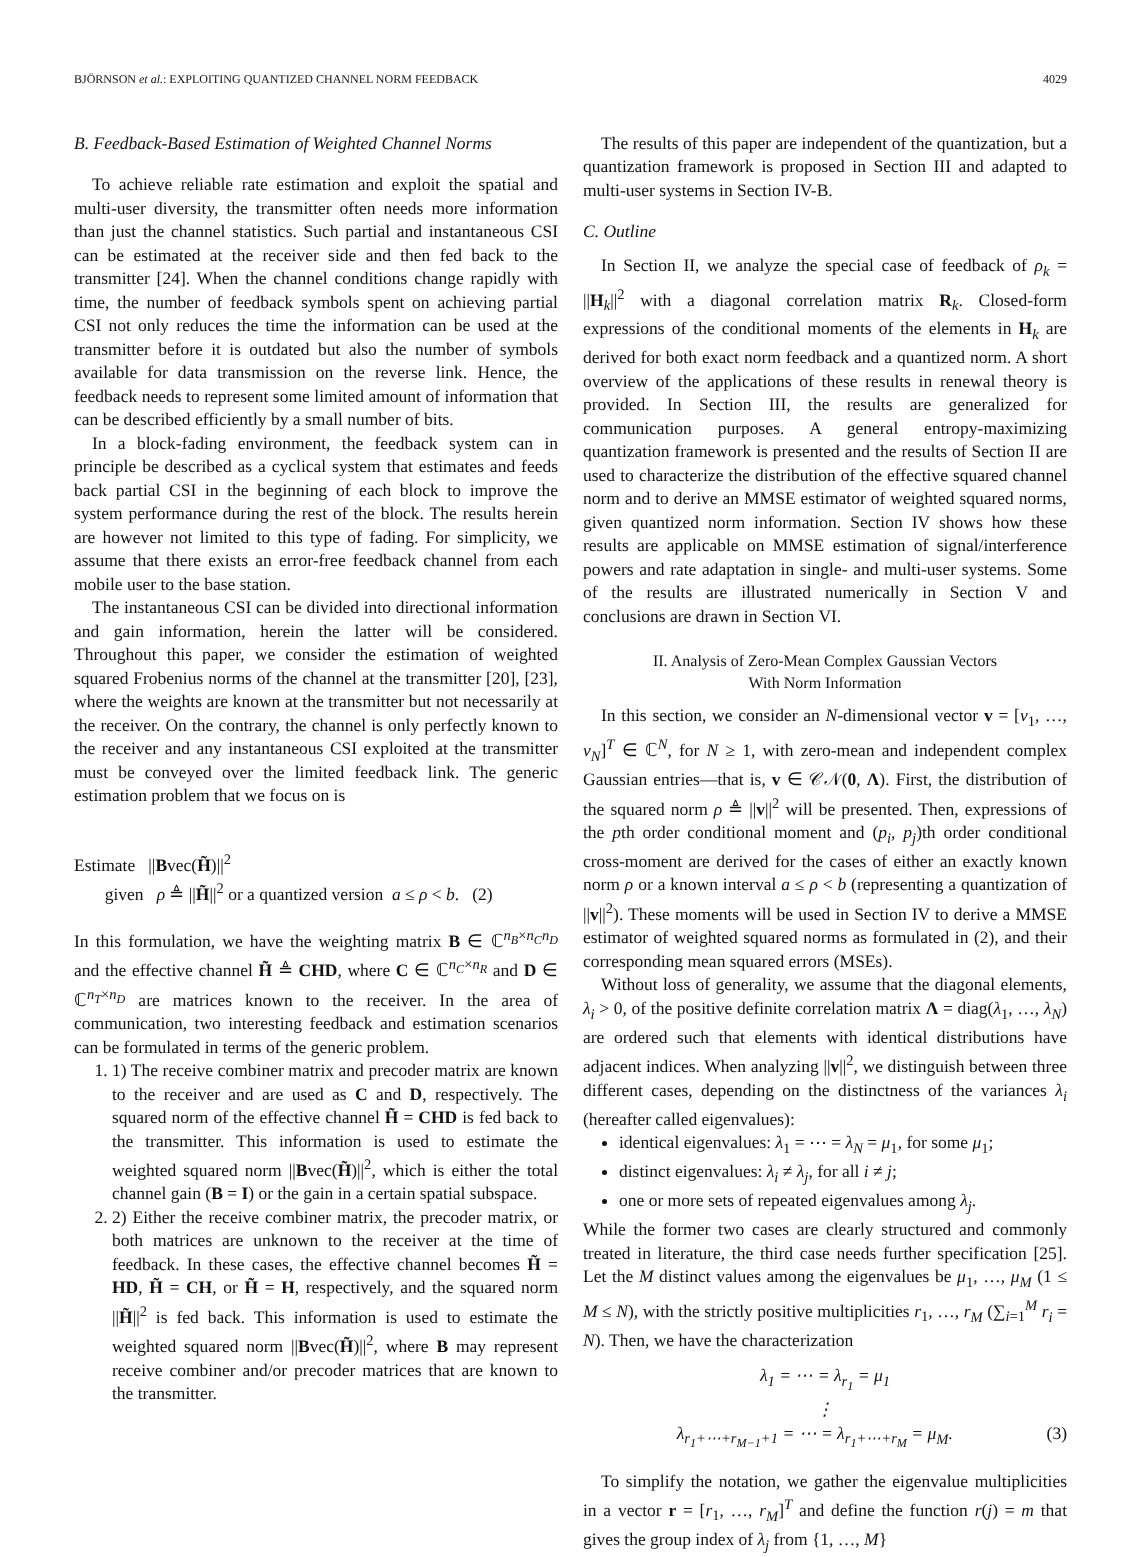BJÖRNSON et al.: EXPLOITING QUANTIZED CHANNEL NORM FEEDBACK 4029
B. Feedback-Based Estimation of Weighted Channel Norms
To achieve reliable rate estimation and exploit the spatial and multi-user diversity, the transmitter often needs more information than just the channel statistics. Such partial and instantaneous CSI can be estimated at the receiver side and then fed back to the transmitter [24]. When the channel conditions change rapidly with time, the number of feedback symbols spent on achieving partial CSI not only reduces the time the information can be used at the transmitter before it is outdated but also the number of symbols available for data transmission on the reverse link. Hence, the feedback needs to represent some limited amount of information that can be described efficiently by a small number of bits.
In a block-fading environment, the feedback system can in principle be described as a cyclical system that estimates and feeds back partial CSI in the beginning of each block to improve the system performance during the rest of the block. The results herein are however not limited to this type of fading. For simplicity, we assume that there exists an error-free feedback channel from each mobile user to the base station.
The instantaneous CSI can be divided into directional information and gain information, herein the latter will be considered. Throughout this paper, we consider the estimation of weighted squared Frobenius norms of the channel at the transmitter [20], [23], where the weights are known at the transmitter but not necessarily at the receiver. On the contrary, the channel is only perfectly known to the receiver and any instantaneous CSI exploited at the transmitter must be conveyed over the limited feedback link. The generic estimation problem that we focus on is
Estimate ||Bvec(H̃)||<sup>2</sup>
given ρ ≜ ||H̃||<sup>2</sup> or a quantized version a ≤ ρ < b. (2)
In this formulation, we have the weighting matrix B ∈ ℂ<sup>n<sub>B</sub>×n<sub>C</sub>n<sub>D</sub></sup> and the effective channel H̃ ≜ CHD, where C ∈ ℂ<sup>n<sub>C</sub>×n<sub>R</sub></sup> and D ∈ ℂ<sup>n<sub>T</sub>×n<sub>D</sub></sup> are matrices known to the receiver. In the area of communication, two interesting feedback and estimation scenarios can be formulated in terms of the generic problem.
1. 1) The receive combiner matrix and precoder matrix are known to the receiver and are used as C and D, respectively. The squared norm of the effective channel H̃ = CHD is fed back to the transmitter. This information is used to estimate the weighted squared norm ||Bvec(H̃)||<sup>2</sup>, which is either the total channel gain (B = I) or the gain in a certain spatial subspace.
2. 2) Either the receive combiner matrix, the precoder matrix, or both matrices are unknown to the receiver at the time of feedback. In these cases, the effective channel becomes H̃ = HD, H̃ = CH, or H̃ = H, respectively, and the squared norm ||H̃||<sup>2</sup> is fed back. This information is used to estimate the weighted squared norm ||Bvec(H̃)||<sup>2</sup>, where B may represent receive combiner and/or precoder matrices that are known to the transmitter.
The results of this paper are independent of the quantization, but a quantization framework is proposed in Section III and adapted to multi-user systems in Section IV-B.
C. Outline
In Section II, we analyze the special case of feedback of ρ<sub>k</sub> = ||H<sub>k</sub>||<sup>2</sup> with a diagonal correlation matrix R<sub>k</sub>. Closed-form expressions of the conditional moments of the elements in H<sub>k</sub> are derived for both exact norm feedback and a quantized norm. A short overview of the applications of these results in renewal theory is provided. In Section III, the results are generalized for communication purposes. A general entropy-maximizing quantization framework is presented and the results of Section II are used to characterize the distribution of the effective squared channel norm and to derive an MMSE estimator of weighted squared norms, given quantized norm information. Section IV shows how these results are applicable on MMSE estimation of signal/interference powers and rate adaptation in single- and multi-user systems. Some of the results are illustrated numerically in Section V and conclusions are drawn in Section VI.
II. Analysis of Zero-Mean Complex Gaussian Vectors
With Norm Information
In this section, we consider an N-dimensional vector v = [v<sub>1</sub>, …, v<sub>N</sub>]<sup>T</sup> ∈ ℂ<sup>N</sup>, for N ≥ 1, with zero-mean and independent complex Gaussian entries—that is, v ∈ 𝒞𝒩(0, Λ). First, the distribution of the squared norm ρ ≜ ||v||<sup>2</sup> will be presented. Then, expressions of the pth order conditional moment and (p<sub>i</sub>, p<sub>j</sub>)th order conditional cross-moment are derived for the cases of either an exactly known norm ρ or a known interval a ≤ ρ < b (representing a quantization of ||v||<sup>2</sup>). These moments will be used in Section IV to derive a MMSE estimator of weighted squared norms as formulated in (2), and their corresponding mean squared errors (MSEs).
Without loss of generality, we assume that the diagonal elements, λ<sub>i</sub> > 0, of the positive definite correlation matrix Λ = diag(λ<sub>1</sub>, …, λ<sub>N</sub>) are ordered such that elements with identical distributions have adjacent indices. When analyzing ||v||<sup>2</sup>, we distinguish between three different cases, depending on the distinctness of the variances λ<sub>i</sub> (hereafter called eigenvalues):
identical eigenvalues: λ<sub>1</sub> = ⋯ = λ<sub>N</sub> = μ<sub>1</sub>, for some μ<sub>1</sub>;
distinct eigenvalues: λ<sub>i</sub> ≠ λ<sub>j</sub>, for all i ≠ j;
one or more sets of repeated eigenvalues among λ<sub>j</sub>.
While the former two cases are clearly structured and commonly treated in literature, the third case needs further specification [25]. Let the M distinct values among the eigenvalues be μ<sub>1</sub>, …, μ<sub>M</sub> (1 ≤ M ≤ N), with the strictly positive multiplicities r<sub>1</sub>, …, r<sub>M</sub> (∑<sub>i=1</sub><sup>M</sup> r<sub>i</sub> = N). Then, we have the characterization
λ<sub>1</sub> = ⋯ = λ<sub>r<sub>1</sub></sub> = μ<sub>1</sub>
⋮
λ<sub>r<sub>1</sub>+⋯+r<sub>M−1</sub>+1</sub> = ⋯ = λ<sub>r<sub>1</sub>+⋯+r<sub>M</sub></sub> = μ<sub>M</sub>. (3)
To simplify the notation, we gather the eigenvalue multiplicities in a vector r = [r<sub>1</sub>, …, r<sub>M</sub>]<sup>T</sup> and define the function r(j) = m that gives the group index of λ<sub>j</sub> from {1, …, M}